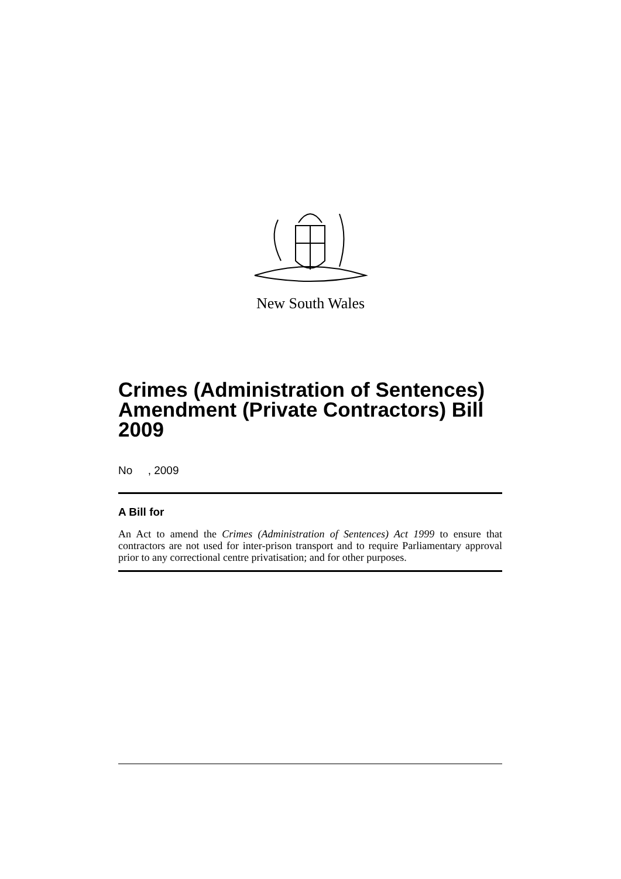New South Wales
Crimes (Administration of Sentences) Amendment (Private Contractors) Bill 2009
No , 2009
A Bill for
An Act to amend the Crimes (Administration of Sentences) Act 1999 to ensure that contractors are not used for inter-prison transport and to require Parliamentary approval prior to any correctional centre privatisation; and for other purposes.